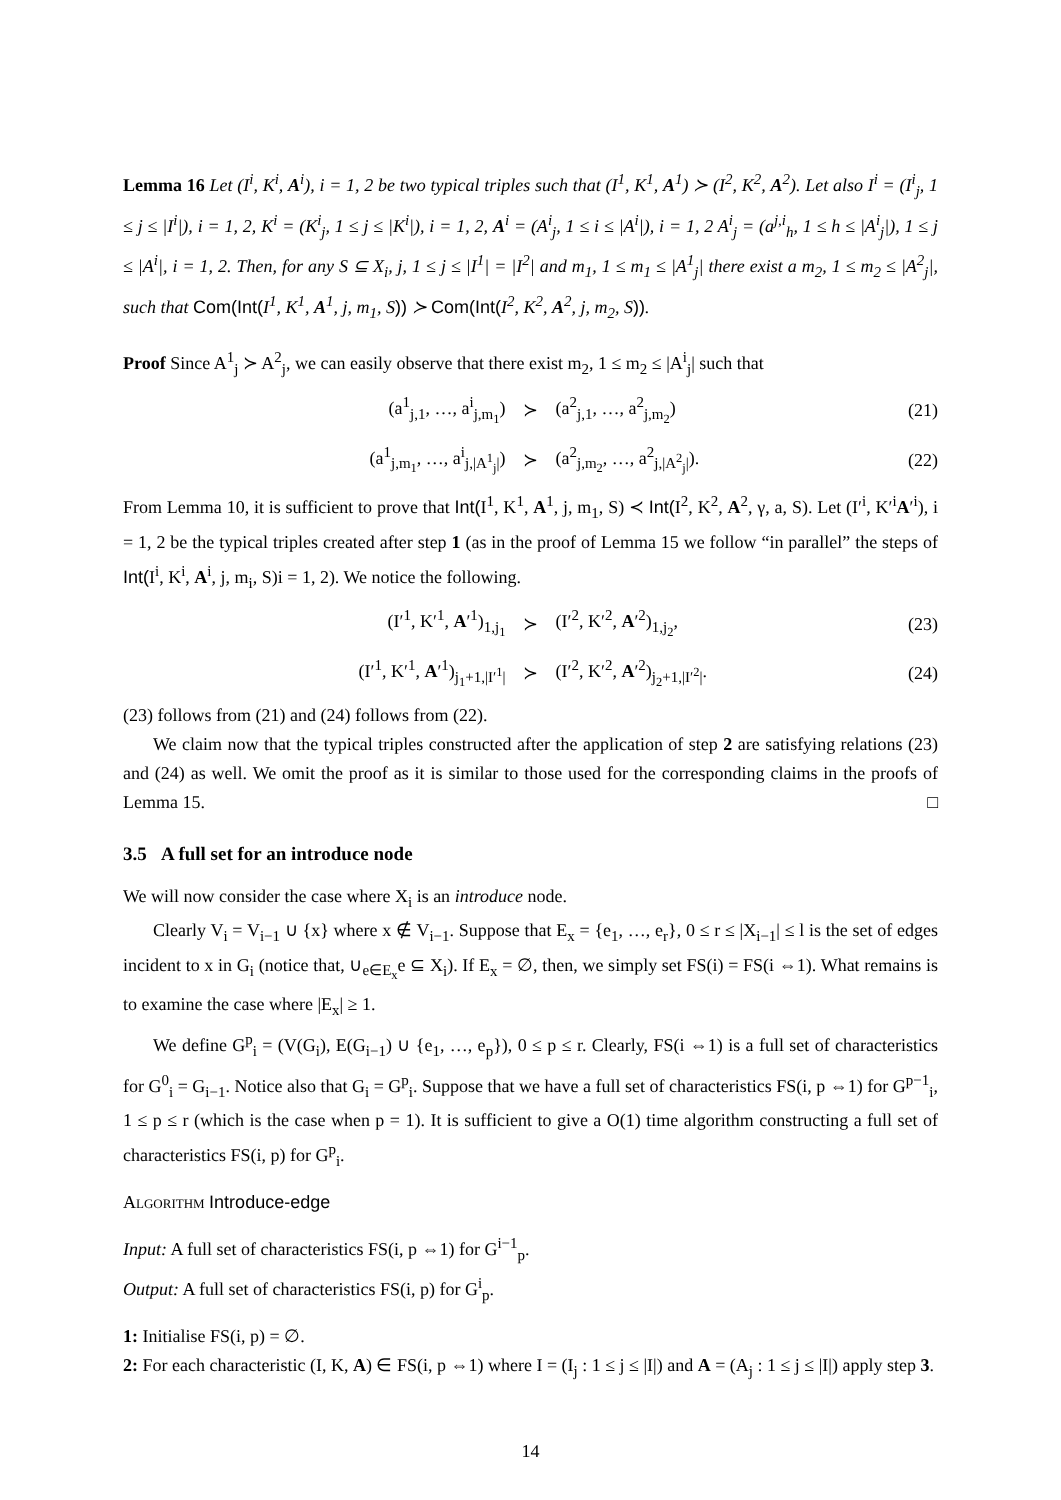Lemma 16 Let (I<sup>i</sup>, K<sup>i</sup>, A<sup>i</sup>), i = 1, 2 be two typical triples such that (I<sup>1</sup>, K<sup>1</sup>, A<sup>1</sup>) ≻ (I<sup>2</sup>, K<sup>2</sup>, A<sup>2</sup>). Let also I<sup>i</sup> = (I<sup>i</sup><sub>j</sub>, 1 ≤ j ≤ |I<sup>i</sup>|), i = 1, 2, K<sup>i</sup> = (K<sup>i</sup><sub>j</sub>, 1 ≤ j ≤ |K<sup>i</sup>|), i = 1, 2, A<sup>i</sup> = (A<sup>i</sup><sub>j</sub>, 1 ≤ i ≤ |A<sup>i</sup>|), i = 1, 2 A<sup>i</sup><sub>j</sub> = (a<sup>j,i</sup><sub>h</sub>, 1 ≤ h ≤ |A<sup>i</sup><sub>j</sub>|), 1 ≤ j ≤ |A<sup>i</sup>|, i = 1, 2. Then, for any S ⊆ X<sub>i</sub>, j, 1 ≤ j ≤ |I<sup>1</sup>| = |I<sup>2</sup>| and m<sub>1</sub>, 1 ≤ m<sub>1</sub> ≤ |A<sup>1</sup><sub>j</sub>| there exist a m<sub>2</sub>, 1 ≤ m<sub>2</sub> ≤ |A<sup>2</sup><sub>j</sub>|, such that Com(Int(I<sup>1</sup>, K<sup>1</sup>, A<sup>1</sup>, j, m<sub>1</sub>, S)) ≻ Com(Int(I<sup>2</sup>, K<sup>2</sup>, A<sup>2</sup>, j, m<sub>2</sub>, S)).
Proof Since A<sup>1</sup><sub>j</sub> ≻ A<sup>2</sup><sub>j</sub>, we can easily observe that there exist m<sub>2</sub>, 1 ≤ m<sub>2</sub> ≤ |A<sup>i</sup><sub>j</sub>| such that
(a<sup>1</sup><sub>j,1</sub>, …, a<sup>i</sup><sub>j,m<sub>1</sub></sub>) ≻ (a<sup>2</sup><sub>j,1</sub>, …, a<sup>2</sup><sub>j,m<sub>2</sub></sub>) (21)
(a<sup>1</sup><sub>j,m<sub>1</sub></sub>, …, a<sup>i</sup><sub>j,|A<sup>1</sup><sub>j</sub>|</sub>) ≻ (a<sup>2</sup><sub>j,m<sub>2</sub></sub>, …, a<sup>2</sup><sub>j,|A<sup>2</sup><sub>j</sub>|</sub>). (22)
From Lemma 10, it is sufficient to prove that Int(I<sup>1</sup>, K<sup>1</sup>, A<sup>1</sup>, j, m<sub>1</sub>, S) ≺ Int(I<sup>2</sup>, K<sup>2</sup>, A<sup>2</sup>, γ, a, S). Let (I′<sup>i</sup>, K′<sup>i</sup>A′<sup>i</sup>), i = 1, 2 be the typical triples created after step 1 (as in the proof of Lemma 15 we follow “in parallel” the steps of Int(I<sup>i</sup>, K<sup>i</sup>, A<sup>i</sup>, j, m<sub>i</sub>, S)i = 1, 2). We notice the following.
(I′<sup>1</sup>, K′<sup>1</sup>, A′<sup>1</sup>)<sub>1,j<sub>1</sub></sub> ≻ (I′<sup>2</sup>, K′<sup>2</sup>, A′<sup>2</sup>)<sub>1,j<sub>2</sub></sub>, (23)
(I′<sup>1</sup>, K′<sup>1</sup>, A′<sup>1</sup>)<sub>j<sub>1</sub>+1,|I′<sup>1</sup>|</sub> ≻ (I′<sup>2</sup>, K′<sup>2</sup>, A′<sup>2</sup>)<sub>j<sub>2</sub>+1,|I′<sup>2</sup>|</sub>. (24)
(23) follows from (21) and (24) follows from (22).
We claim now that the typical triples constructed after the application of step 2 are satisfying relations (23) and (24) as well. We omit the proof as it is similar to those used for the corresponding claims in the proofs of Lemma 15. □
3.5 A full set for an introduce node
We will now consider the case where X<sub>i</sub> is an introduce node.
Clearly V<sub>i</sub> = V<sub>i−1</sub> ∪ {x} where x ∉ V<sub>i−1</sub>. Suppose that E<sub>x</sub> = {e<sub>1</sub>, …, e<sub>r</sub>}, 0 ≤ r ≤ |X<sub>i−1</sub>| ≤ l is the set of edges incident to x in G<sub>i</sub> (notice that, ∪<sub>e∈E<sub>x</sub></sub>e ⊆ X<sub>i</sub>). If E<sub>x</sub> = ∅, then, we simply set FS(i) = FS(i ⇔1). What remains is to examine the case where |E<sub>x</sub>| ≥ 1.
We define G<sup>p</sup><sub>i</sub> = (V(G<sub>i</sub>), E(G<sub>i−1</sub>) ∪ {e<sub>1</sub>, …, e<sub>p</sub>}), 0 ≤ p ≤ r. Clearly, FS(i ⇔1) is a full set of characteristics for G<sup>0</sup><sub>i</sub> = G<sub>i−1</sub>. Notice also that G<sub>i</sub> = G<sup>p</sup><sub>i</sub>. Suppose that we have a full set of characteristics FS(i, p ⇔1) for G<sup>p−1</sup><sub>i</sub>, 1 ≤ p ≤ r (which is the case when p = 1). It is sufficient to give a O(1) time algorithm constructing a full set of characteristics FS(i, p) for G<sup>p</sup><sub>i</sub>.
Algorithm Introduce-edge
Input: A full set of characteristics FS(i, p ⇔1) for G<sup>i−1</sup><sub>p</sub>.
Output: A full set of characteristics FS(i, p) for G<sup>i</sup><sub>p</sub>.
1: Initialise FS(i, p) = ∅.
2: For each characteristic (I, K, A) ∈ FS(i, p ⇔1) where I = (I<sub>j</sub> : 1 ≤ j ≤ |I|) and A = (A<sub>j</sub> : 1 ≤ j ≤ |I|) apply step 3.
14